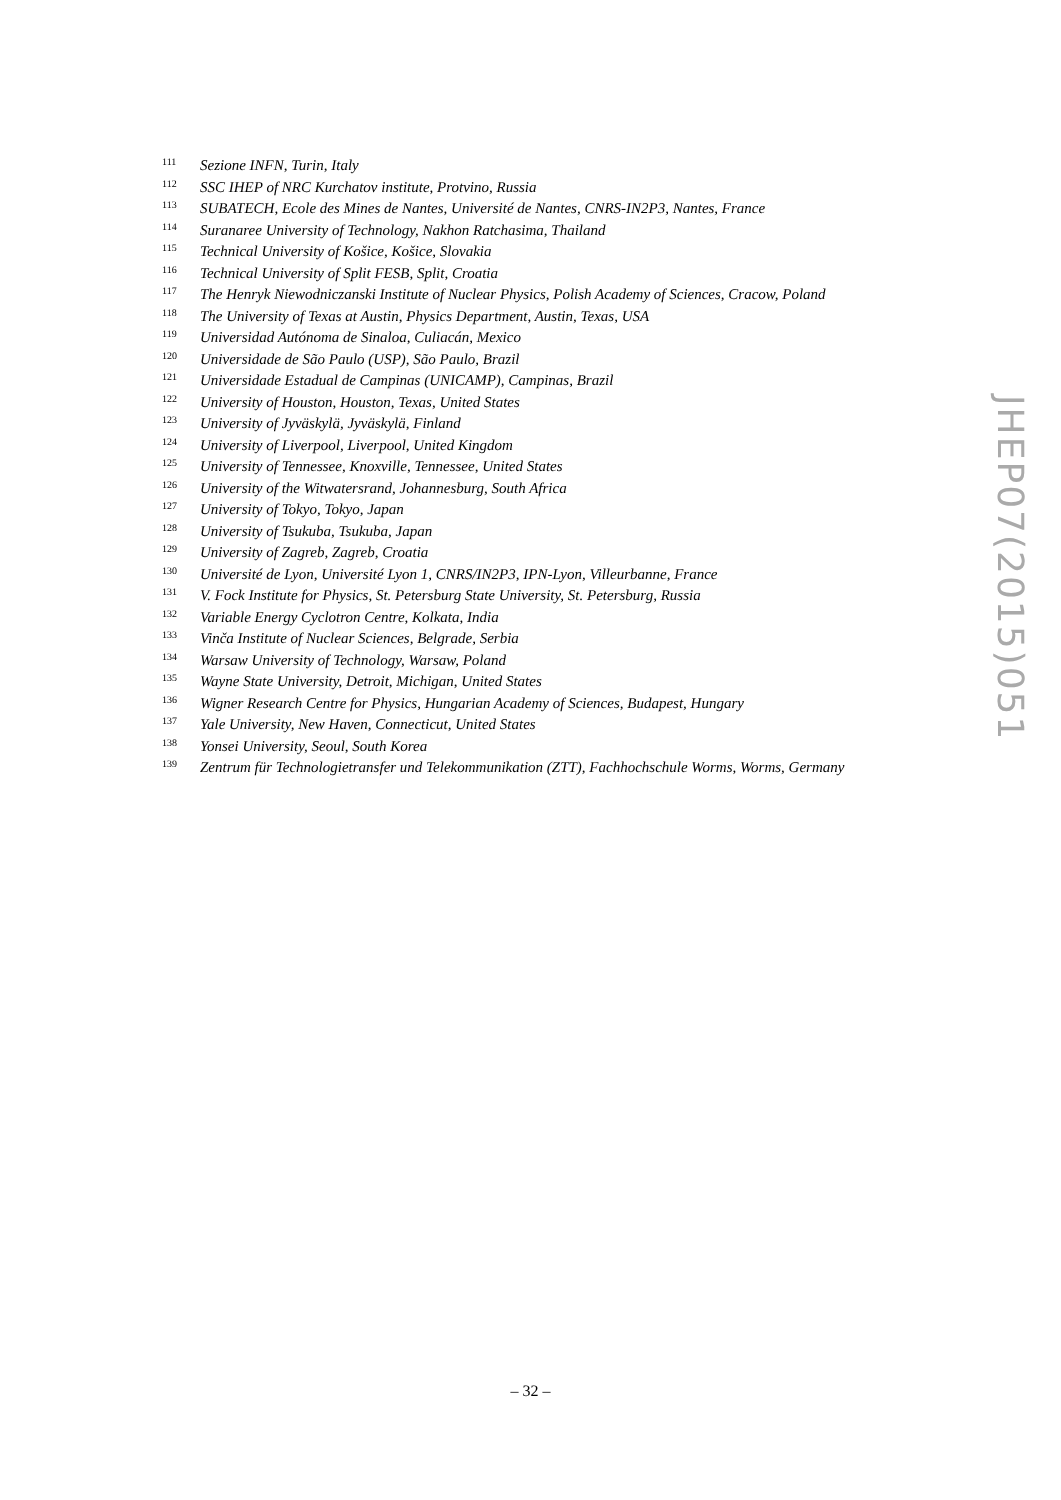111 Sezione INFN, Turin, Italy
112 SSC IHEP of NRC Kurchatov institute, Protvino, Russia
113 SUBATECH, Ecole des Mines de Nantes, Université de Nantes, CNRS-IN2P3, Nantes, France
114 Suranaree University of Technology, Nakhon Ratchasima, Thailand
115 Technical University of Košice, Košice, Slovakia
116 Technical University of Split FESB, Split, Croatia
117 The Henryk Niewodniczanski Institute of Nuclear Physics, Polish Academy of Sciences, Cracow, Poland
118 The University of Texas at Austin, Physics Department, Austin, Texas, USA
119 Universidad Autónoma de Sinaloa, Culiacán, Mexico
120 Universidade de São Paulo (USP), São Paulo, Brazil
121 Universidade Estadual de Campinas (UNICAMP), Campinas, Brazil
122 University of Houston, Houston, Texas, United States
123 University of Jyväskylä, Jyväskylä, Finland
124 University of Liverpool, Liverpool, United Kingdom
125 University of Tennessee, Knoxville, Tennessee, United States
126 University of the Witwatersrand, Johannesburg, South Africa
127 University of Tokyo, Tokyo, Japan
128 University of Tsukuba, Tsukuba, Japan
129 University of Zagreb, Zagreb, Croatia
130 Université de Lyon, Université Lyon 1, CNRS/IN2P3, IPN-Lyon, Villeurbanne, France
131 V. Fock Institute for Physics, St. Petersburg State University, St. Petersburg, Russia
132 Variable Energy Cyclotron Centre, Kolkata, India
133 Vinča Institute of Nuclear Sciences, Belgrade, Serbia
134 Warsaw University of Technology, Warsaw, Poland
135 Wayne State University, Detroit, Michigan, United States
136 Wigner Research Centre for Physics, Hungarian Academy of Sciences, Budapest, Hungary
137 Yale University, New Haven, Connecticut, United States
138 Yonsei University, Seoul, South Korea
139 Zentrum für Technologietransfer und Telekommunikation (ZTT), Fachhochschule Worms, Worms, Germany
JHEP07(2015)051
– 32 –